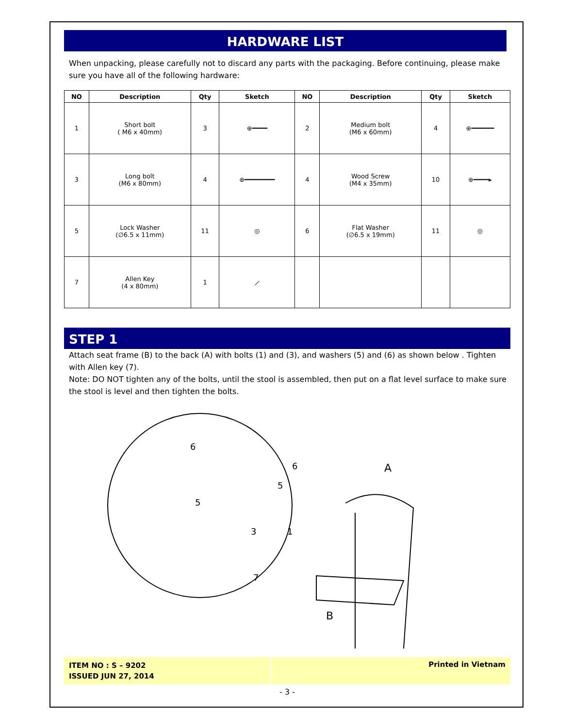HARDWARE LIST
When unpacking, please carefully not to discard any parts with the packaging. Before continuing, please make sure you have all of the following hardware:
| NO | Description | Qty | Sketch | NO | Description | Qty | Sketch |
| --- | --- | --- | --- | --- | --- | --- | --- |
| 1 | Short bolt ( M6 x 40mm) | 3 | ⊕━━━━ | 2 | Medium bolt (M6 x 60mm) | 4 | ⊕━━━━━━ |
| 3 | Long bolt (M6 x 80mm) | 4 | ⊕━━━━━━━━ | 4 | Wood Screw (M4 x 35mm) | 10 | ⊕━━━━▸ |
| 5 | Lock Washer (∅6.5 x 11mm) | 11 | ◎ | 6 | Flat Washer (∅6.5 x 19mm) | 11 | ◎ |
| 7 | Allen Key (4 x 80mm) | 1 | ⟋ | | | | |
STEP 1
Attach seat frame (B) to the back (A) with bolts (1) and (3), and washers (5) and (6) as shown below . Tighten with Allen key (7).
Note: DO NOT tighten any of the bolts, until the stool is assembled, then put on a flat level surface to make sure the stool is level and then tighten the bolts.
6
6
5
5
3
1
7
A
B
ITEM NO : S – 9202
ISSUED JUN 27, 2014
Printed in Vietnam
- 3 -